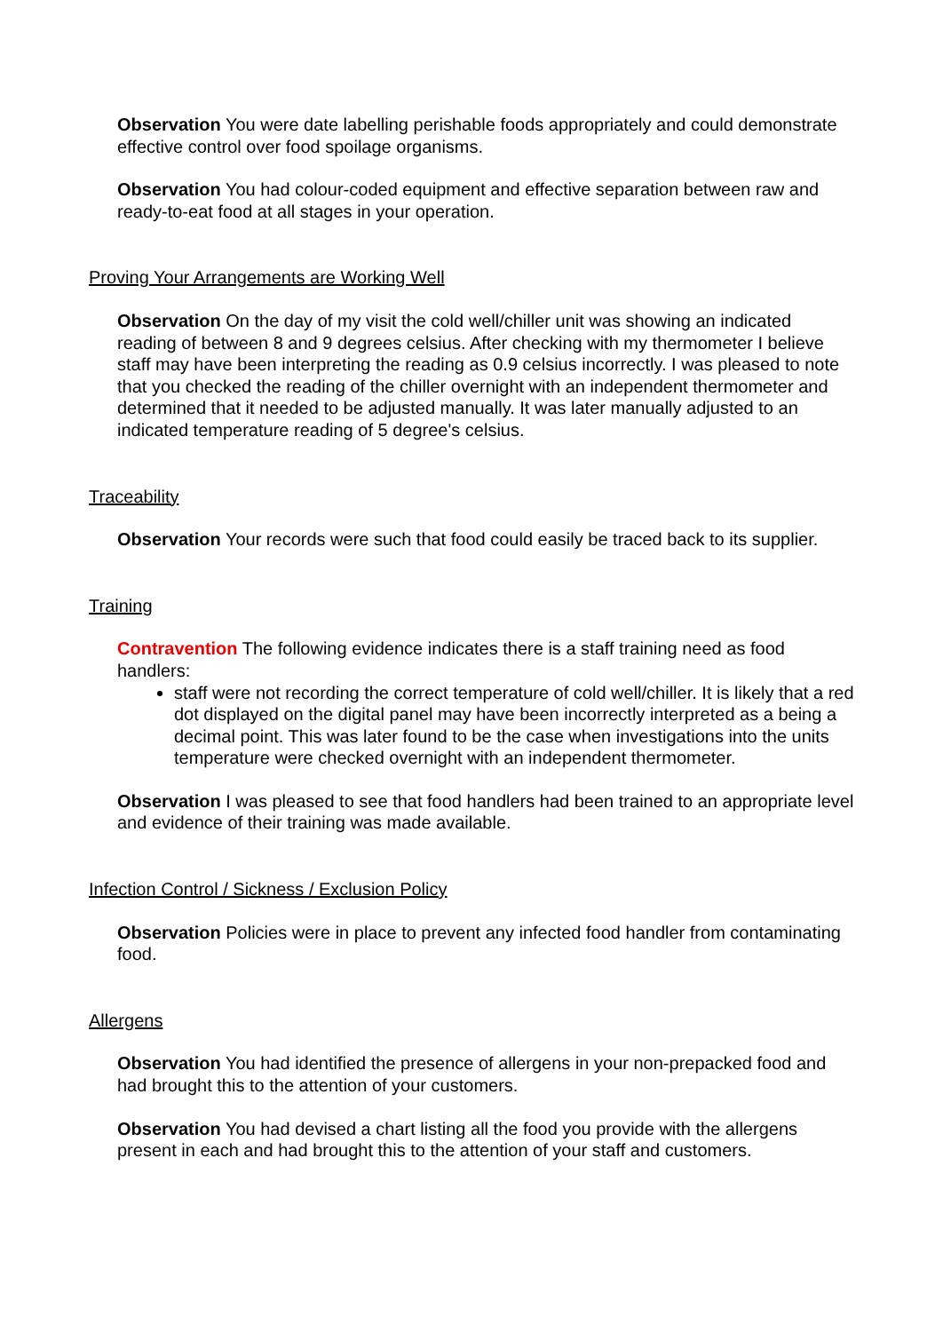Observation You were date labelling perishable foods appropriately and could demonstrate effective control over food spoilage organisms.
Observation You had colour-coded equipment and effective separation between raw and ready-to-eat food at all stages in your operation.
Proving Your Arrangements are Working Well
Observation On the day of my visit the cold well/chiller unit was showing an indicated reading of between 8 and 9 degrees celsius. After checking with my thermometer I believe staff may have been interpreting the reading as 0.9 celsius incorrectly. I was pleased to note that you checked the reading of the chiller overnight with an independent thermometer and determined that it needed to be adjusted manually. It was later manually adjusted to an indicated temperature reading of 5 degree's celsius.
Traceability
Observation Your records were such that food could easily be traced back to its supplier.
Training
Contravention The following evidence indicates there is a staff training need as food handlers:
staff were not recording the correct temperature of cold well/chiller. It is likely that a red dot displayed on the digital panel may have been incorrectly interpreted as a being a decimal point. This was later found to be the case when investigations into the units temperature were checked overnight with an independent thermometer.
Observation I was pleased to see that food handlers had been trained to an appropriate level and evidence of their training was made available.
Infection Control / Sickness / Exclusion Policy
Observation Policies were in place to prevent any infected food handler from contaminating food.
Allergens
Observation You had identified the presence of allergens in your non-prepacked food and had brought this to the attention of your customers.
Observation You had devised a chart listing all the food you provide with the allergens present in each and had brought this to the attention of your staff and customers.